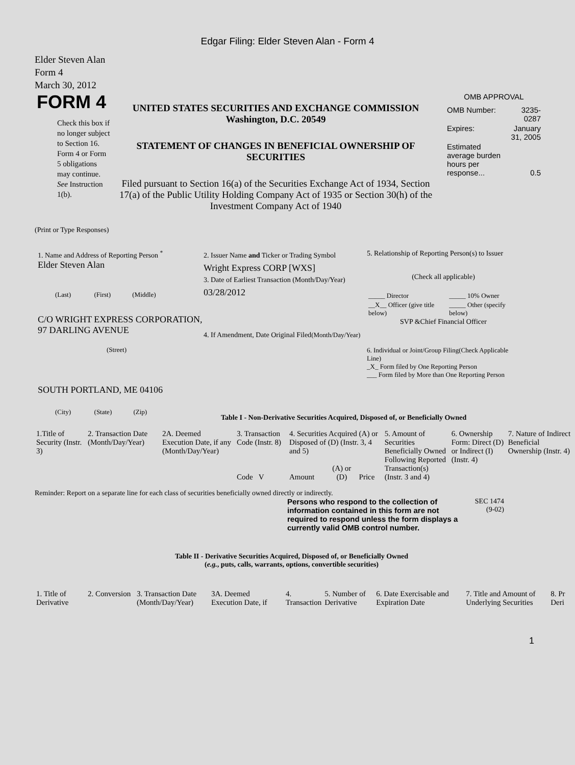Edgar Filing: Elder Steven Alan - Form 4
Elder Steven Alan
Form 4
March 30, 2012
FORM 4
Check this box if no longer subject to Section 16. Form 4 or Form 5 obligations may continue. See Instruction 1(b).
UNITED STATES SECURITIES AND EXCHANGE COMMISSION
Washington, D.C. 20549
STATEMENT OF CHANGES IN BENEFICIAL OWNERSHIP OF SECURITIES
Filed pursuant to Section 16(a) of the Securities Exchange Act of 1934, Section 17(a) of the Public Utility Holding Company Act of 1935 or Section 30(h) of the Investment Company Act of 1940
OMB APPROVAL
| OMB Number: | 3235-0287 |
| Expires: | January 31, 2005 |
| Estimated average burden hours per response... | 0.5 |
(Print or Type Responses)
1. Name and Address of Reporting Person <sup>*</sup>
Elder Steven Alan
(Last) (First) (Middle)
C/O WRIGHT EXPRESS CORPORATION, 97 DARLING AVENUE
(Street)
SOUTH PORTLAND, ME 04106
(City) (State) (Zip)
2. Issuer Name and Ticker or Trading Symbol
Wright Express CORP [WXS]
3. Date of Earliest Transaction (Month/Day/Year)
03/28/2012
4. If Amendment, Date Original Filed(Month/Day/Year)
5. Relationship of Reporting Person(s) to Issuer
(Check all applicable)
| _____ Director | _____ 10% Owner |
| __X__ Officer (give title below) | _____ Other (specify below) |
SVP &Chief Financial Officer
6. Individual or Joint/Group Filing(Check Applicable Line)
_X_ Form filed by One Reporting Person
___ Form filed by More than One Reporting Person
Table I - Non-Derivative Securities Acquired, Disposed of, or Beneficially Owned
| 1.Title of Security (Instr. 3) | 2. Transaction Date (Month/Day/Year) | 2A. Deemed Execution Date, if any (Month/Day/Year) | 3. Transaction Code (Instr. 8) | 4. Securities Acquired (A) or Disposed of (D) (Instr. 3, 4 and 5) | | | 5. Amount of Securities Beneficially Owned Following Reported Transaction(s) (Instr. 3 and 4) | 6. Ownership Form: Direct (D) or Indirect (I) (Instr. 4) | 7. Nature of Indirect Beneficial Ownership (Instr. 4) |
| --- | --- | --- | --- | --- | --- | --- | --- | --- | --- |
| | | | Code V | Amount | (A) or (D) | Price | | | |
Reminder: Report on a separate line for each class of securities beneficially owned directly or indirectly.
Persons who respond to the collection of information contained in this form are not required to respond unless the form displays a currently valid OMB control number.
SEC 1474 (9-02)
Table II - Derivative Securities Acquired, Disposed of, or Beneficially Owned
(e.g., puts, calls, warrants, options, convertible securities)
| 1. Title of Derivative | 2. Conversion | 3. Transaction Date (Month/Day/Year) | 3A. Deemed Execution Date, if | 4. Transaction | 5. Number of Derivative | 6. Date Exercisable and Expiration Date | 7. Title and Amount of Underlying Securities | 8. Pr Deri |
| --- | --- | --- | --- | --- | --- | --- | --- | --- |
1